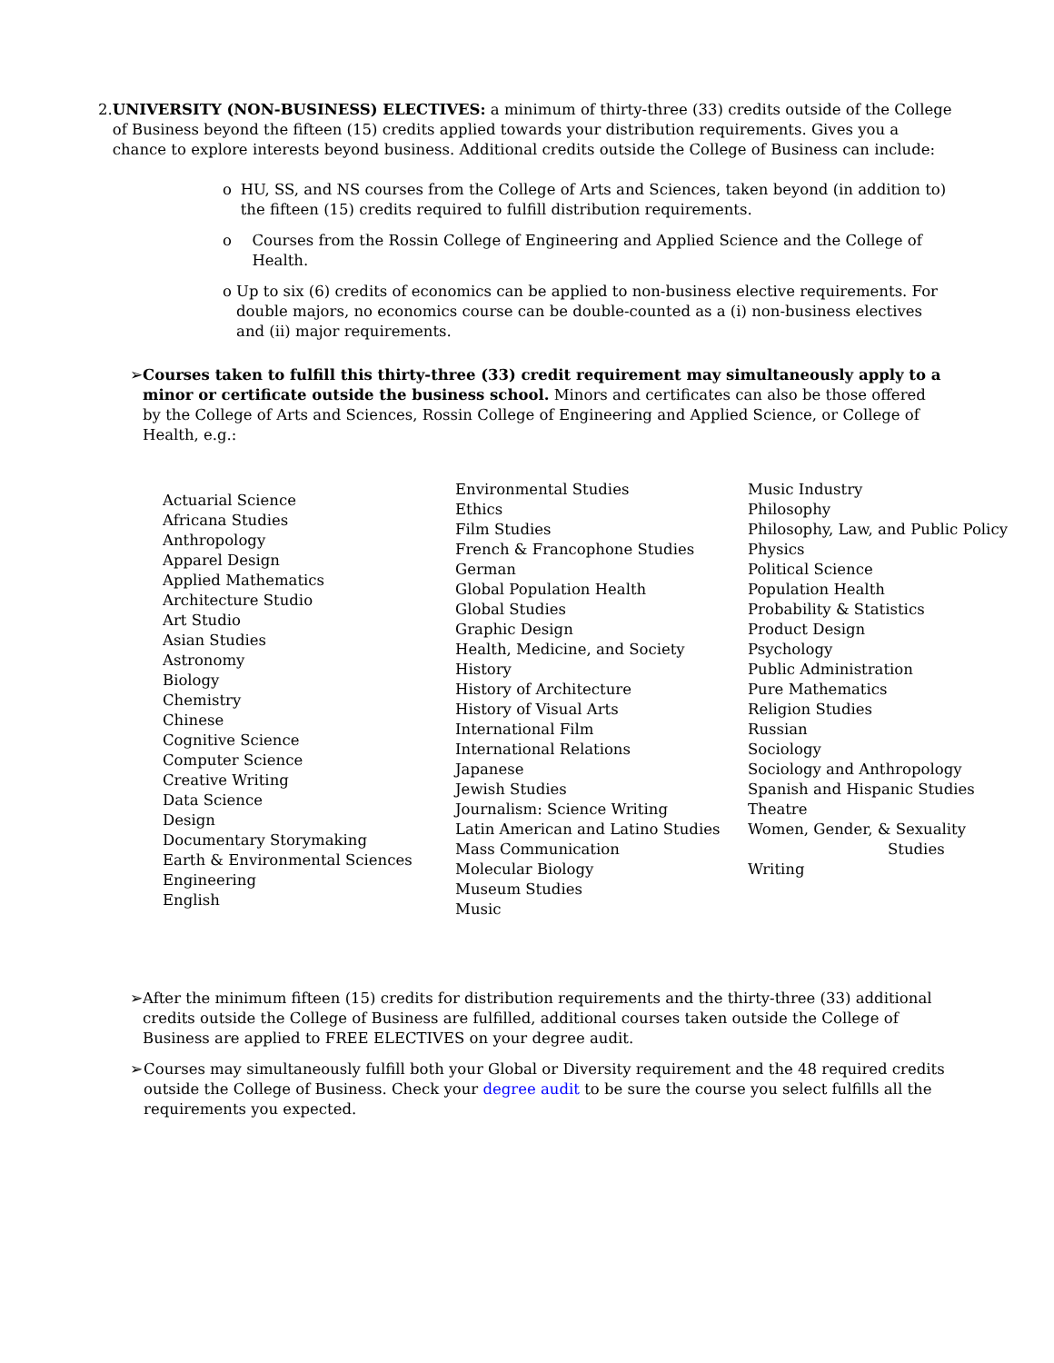2. UNIVERSITY (NON-BUSINESS) ELECTIVES: a minimum of thirty-three (33) credits outside of the College of Business beyond the fifteen (15) credits applied towards your distribution requirements. Gives you a chance to explore interests beyond business. Additional credits outside the College of Business can include:
o HU, SS, and NS courses from the College of Arts and Sciences, taken beyond (in addition to) the fifteen (15) credits required to fulfill distribution requirements.
o Courses from the Rossin College of Engineering and Applied Science and the College of Health.
o Up to six (6) credits of economics can be applied to non-business elective requirements. For double majors, no economics course can be double-counted as a (i) non-business electives and (ii) major requirements.
➢ Courses taken to fulfill this thirty-three (33) credit requirement may simultaneously apply to a minor or certificate outside the business school. Minors and certificates can also be those offered by the College of Arts and Sciences, Rossin College of Engineering and Applied Science, or College of Health, e.g.:
Actuarial Science
Africana Studies
Anthropology
Apparel Design
Applied Mathematics
Architecture Studio
Art Studio
Asian Studies
Astronomy
Biology
Chemistry
Chinese
Cognitive Science
Computer Science
Creative Writing
Data Science
Design
Documentary Storymaking
Earth & Environmental Sciences
Engineering
English
Environmental Studies
Ethics
Film Studies
French & Francophone Studies
German
Global Population Health
Global Studies
Graphic Design
Health, Medicine, and Society
History
History of Architecture
History of Visual Arts
International Film
International Relations
Japanese
Jewish Studies
Journalism: Science Writing
Latin American and Latino Studies
Mass Communication
Molecular Biology
Museum Studies
Music
Music Industry
Philosophy
Philosophy, Law, and Public Policy
Physics
Political Science
Population Health
Probability & Statistics
Product Design
Psychology
Public Administration
Pure Mathematics
Religion Studies
Russian
Sociology
Sociology and Anthropology
Spanish and Hispanic Studies
Theatre
Women, Gender, & Sexuality
Studies
Writing
➢ After the minimum fifteen (15) credits for distribution requirements and the thirty-three (33) additional credits outside the College of Business are fulfilled, additional courses taken outside the College of Business are applied to FREE ELECTIVES on your degree audit.
➢ Courses may simultaneously fulfill both your Global or Diversity requirement and the 48 required credits outside the College of Business. Check your degree audit to be sure the course you select fulfills all the requirements you expected.